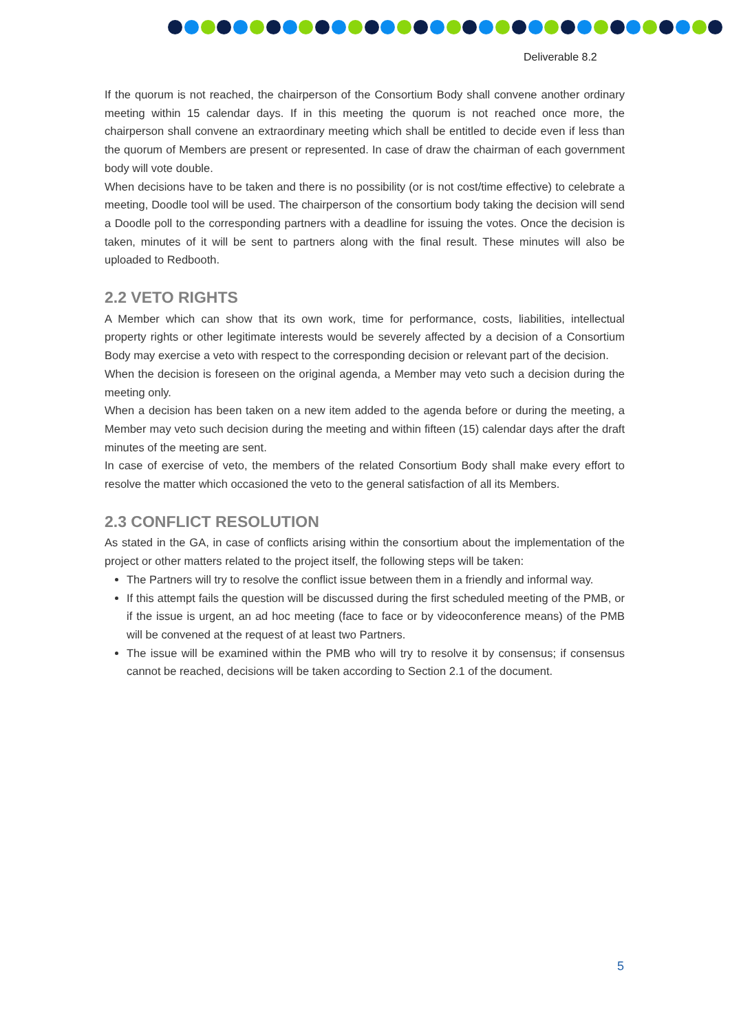Deliverable 8.2
If the quorum is not reached, the chairperson of the Consortium Body shall convene another ordinary meeting within 15 calendar days. If in this meeting the quorum is not reached once more, the chairperson shall convene an extraordinary meeting which shall be entitled to decide even if less than the quorum of Members are present or represented. In case of draw the chairman of each government body will vote double.
When decisions have to be taken and there is no possibility (or is not cost/time effective) to celebrate a meeting, Doodle tool will be used. The chairperson of the consortium body taking the decision will send a Doodle poll to the corresponding partners with a deadline for issuing the votes. Once the decision is taken, minutes of it will be sent to partners along with the final result. These minutes will also be uploaded to Redbooth.
2.2 VETO RIGHTS
A Member which can show that its own work, time for performance, costs, liabilities, intellectual property rights or other legitimate interests would be severely affected by a decision of a Consortium Body may exercise a veto with respect to the corresponding decision or relevant part of the decision.
When the decision is foreseen on the original agenda, a Member may veto such a decision during the meeting only.
When a decision has been taken on a new item added to the agenda before or during the meeting, a Member may veto such decision during the meeting and within fifteen (15) calendar days after the draft minutes of the meeting are sent.
In case of exercise of veto, the members of the related Consortium Body shall make every effort to resolve the matter which occasioned the veto to the general satisfaction of all its Members.
2.3 CONFLICT RESOLUTION
As stated in the GA, in case of conflicts arising within the consortium about the implementation of the project or other matters related to the project itself, the following steps will be taken:
The Partners will try to resolve the conflict issue between them in a friendly and informal way.
If this attempt fails the question will be discussed during the first scheduled meeting of the PMB, or if the issue is urgent, an ad hoc meeting (face to face or by videoconference means) of the PMB will be convened at the request of at least two Partners.
The issue will be examined within the PMB who will try to resolve it by consensus; if consensus cannot be reached, decisions will be taken according to Section 2.1 of the document.
5